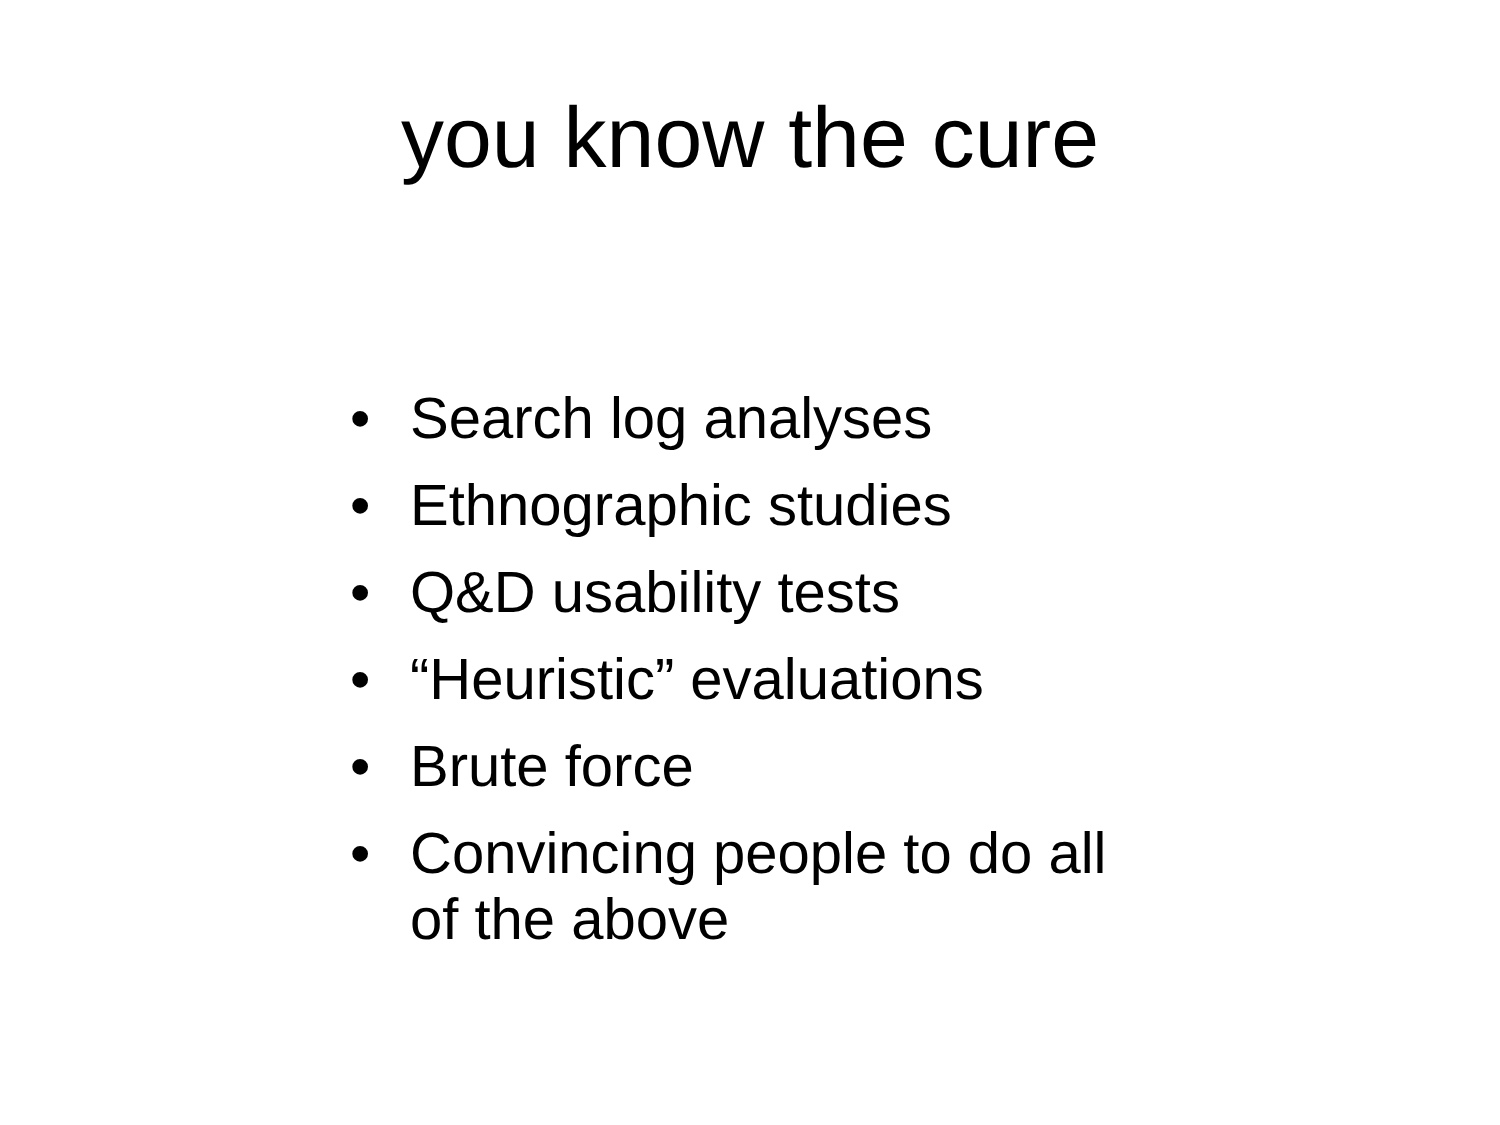you know the cure
• Search log analyses
• Ethnographic studies
• Q&D usability tests
• “Heuristic” evaluations
• Brute force
• Convincing people to do all of the above